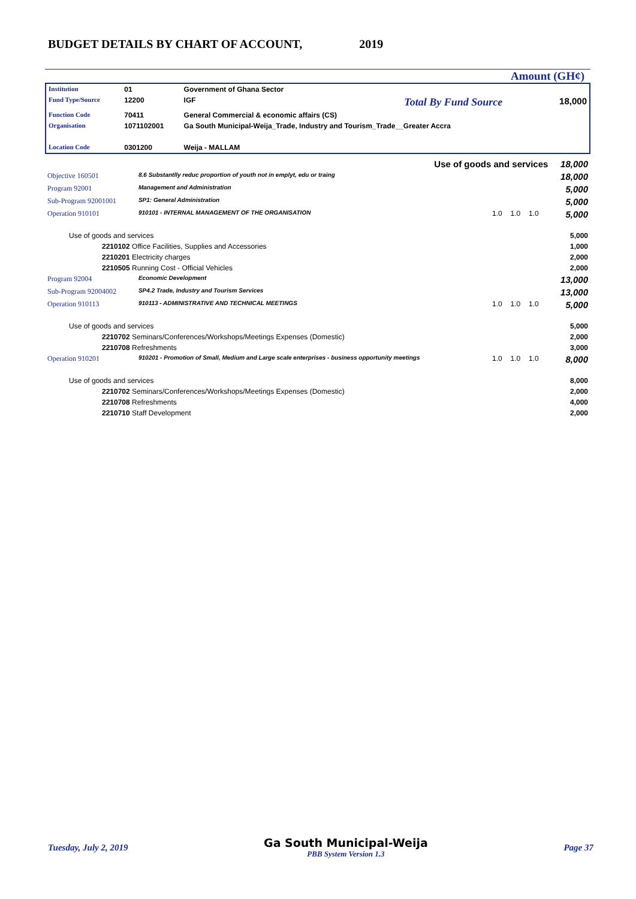BUDGET DETAILS BY CHART OF ACCOUNT, 2019
Amount (GH¢)
| Institution | 01 | Government of Ghana Sector | | |
| Fund Type/Source | 12200 | IGF | Total By Fund Source | 18,000 |
| Function Code | 70411 | General Commercial & economic affairs (CS) | | |
| Organisation | 1071102001 | Ga South Municipal-Weija_Trade, Industry and Tourism_Trade__Greater Accra | | |
| Location Code | 0301200 | Weija - MALLAM | | |
| Use of goods and services | | | | | | 18,000 |
| Objective 160501 | 8.6 Substantlly reduc proportion of youth not in emplyt, edu or traing | | | | | 18,000 |
| Program 92001 | Management and Administration | | | | | 5,000 |
| Sub-Program 92001001 | SP1: General Administration | | | | | 5,000 |
| Operation 910101 | 910101 - INTERNAL MANAGEMENT OF THE ORGANISATION | 1.0 | 1.0 | 1.0 | | 5,000 |
| Use of goods and services | | | | | | 5,000 |
| 2210102 Office Facilities, Supplies and Accessories | | | | | | 1,000 |
| 2210201 Electricity charges | | | | | | 2,000 |
| 2210505 Running Cost - Official Vehicles | | | | | | 2,000 |
| Program 92004 | Economic Development | | | | | 13,000 |
| Sub-Program 92004002 | SP4.2 Trade, Industry and Tourism Services | | | | | 13,000 |
| Operation 910113 | 910113 - ADMINISTRATIVE AND TECHNICAL MEETINGS | 1.0 | 1.0 | 1.0 | | 5,000 |
| Use of goods and services | | | | | | 5,000 |
| 2210702 Seminars/Conferences/Workshops/Meetings Expenses (Domestic) | | | | | | 2,000 |
| 2210708 Refreshments | | | | | | 3,000 |
| Operation 910201 | 910201 - Promotion of Small, Medium and Large scale enterprises - business opportunity meetings | 1.0 | 1.0 | 1.0 | | 8,000 |
| Use of goods and services | | | | | | 8,000 |
| 2210702 Seminars/Conferences/Workshops/Meetings Expenses (Domestic) | | | | | | 2,000 |
| 2210708 Refreshments | | | | | | 4,000 |
| 2210710 Staff Development | | | | | | 2,000 |
Tuesday, July 2, 2019 Ga South Municipal-Weija
PBB System Version 1.3 Page 37